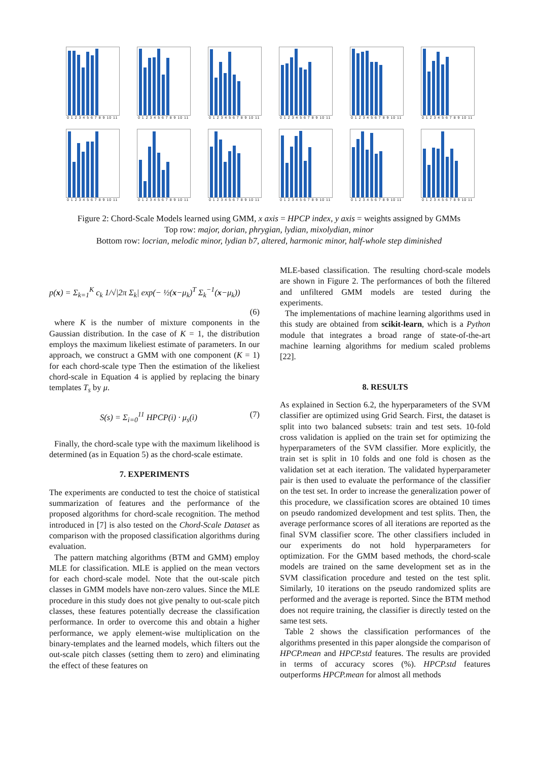0 1 2 3 4 5 6 7 8 9 10 11
0 1 2 3 4 5 6 7 8 9 10 11
0 1 2 3 4 5 6 7 8 9 10 11
0 1 2 3 4 5 6 7 8 9 10 11
0 1 2 3 4 5 6 7 8 9 10 11
0 1 2 3 4 5 6 7 8 9 10 11
0 1 2 3 4 5 6 7 8 9 10 11
0 1 2 3 4 5 6 7 8 9 10 11
0 1 2 3 4 5 6 7 8 9 10 11
0 1 2 3 4 5 6 7 8 9 10 11
0 1 2 3 4 5 6 7 8 9 10 11
0 1 2 3 4 5 6 7 8 9 10 11
Figure 2: Chord-Scale Models learned using GMM, x axis = HPCP index, y axis = weights assigned by GMMs
Top row: major, dorian, phrygian, lydian, mixolydian, minor
Bottom row: locrian, melodic minor, lydian b7, altered, harmonic minor, half-whole step diminished
p(x) = Σ<sub>k=1</sub><sup>K</sup> c<sub>k</sub> 1/√|2π Σ<sub>k</sub>| exp(− ½(x−μ<sub>k</sub>)<sup>T</sup> Σ<sub>k</sub><sup>−1</sup>(x−μ<sub>k</sub>))
(6)
where K is the number of mixture components in the Gaussian distribution. In the case of K = 1, the distribution employs the maximum likeliest estimate of parameters. In our approach, we construct a GMM with one component (K = 1) for each chord-scale type Then the estimation of the likeliest chord-scale in Equation 4 is applied by replacing the binary templates T<sub>s</sub> by μ.
S(s) = Σ<sub>i=0</sub><sup>11</sup> HPCP(i) · μ<sub>s</sub>(i) (7)
Finally, the chord-scale type with the maximum likelihood is determined (as in Equation 5) as the chord-scale estimate.
7. EXPERIMENTS
The experiments are conducted to test the choice of statistical summarization of features and the performance of the proposed algorithms for chord-scale recognition. The method introduced in [7] is also tested on the Chord-Scale Dataset as comparison with the proposed classification algorithms during evaluation.
The pattern matching algorithms (BTM and GMM) employ MLE for classification. MLE is applied on the mean vectors for each chord-scale model. Note that the out-scale pitch classes in GMM models have non-zero values. Since the MLE procedure in this study does not give penalty to out-scale pitch classes, these features potentially decrease the classification performance. In order to overcome this and obtain a higher performance, we apply element-wise multiplication on the binary-templates and the learned models, which filters out the out-scale pitch classes (setting them to zero) and eliminating the effect of these features on
MLE-based classification. The resulting chord-scale models are shown in Figure 2. The performances of both the filtered and unfiltered GMM models are tested during the experiments.
The implementations of machine learning algorithms used in this study are obtained from scikit-learn, which is a Python module that integrates a broad range of state-of-the-art machine learning algorithms for medium scaled problems [22].
8. RESULTS
As explained in Section 6.2, the hyperparameters of the SVM classifier are optimized using Grid Search. First, the dataset is split into two balanced subsets: train and test sets. 10-fold cross validation is applied on the train set for optimizing the hyperparameters of the SVM classifier. More explicitly, the train set is split in 10 folds and one fold is chosen as the validation set at each iteration. The validated hyperparameter pair is then used to evaluate the performance of the classifier on the test set. In order to increase the generalization power of this procedure, we classification scores are obtained 10 times on pseudo randomized development and test splits. Then, the average performance scores of all iterations are reported as the final SVM classifier score. The other classifiers included in our experiments do not hold hyperparameters for optimization. For the GMM based methods, the chord-scale models are trained on the same development set as in the SVM classification procedure and tested on the test split. Similarly, 10 iterations on the pseudo randomized splits are performed and the average is reported. Since the BTM method does not require training, the classifier is directly tested on the same test sets.
Table 2 shows the classification performances of the algorithms presented in this paper alongside the comparison of HPCP.mean and HPCP.std features. The results are provided in terms of accuracy scores (%). HPCP.std features outperforms HPCP.mean for almost all methods